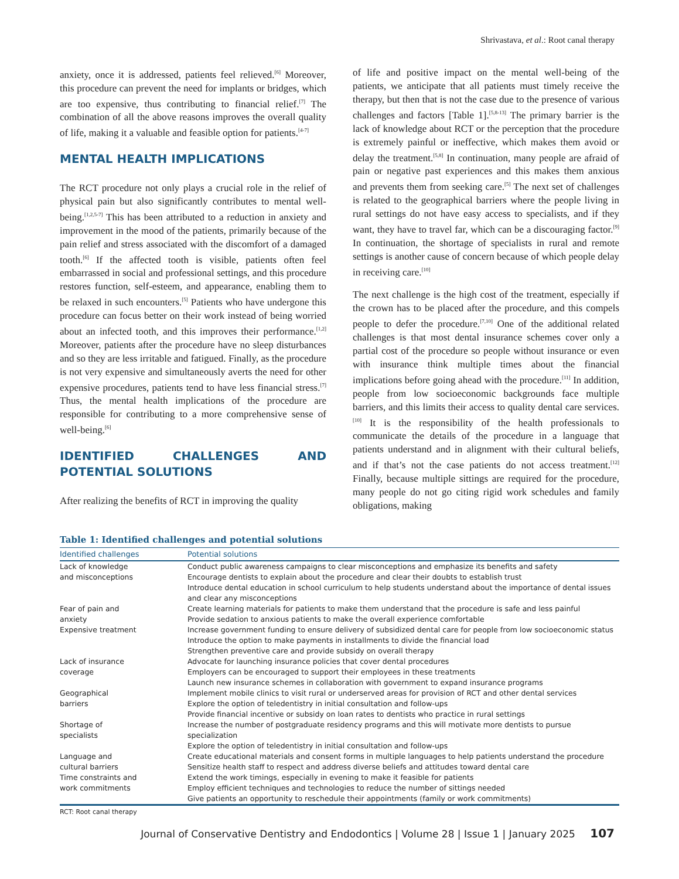Shrivastava, et al.: Root canal therapy
anxiety, once it is addressed, patients feel relieved.<sup>[6]</sup> Moreover, this procedure can prevent the need for implants or bridges, which are too expensive, thus contributing to financial relief.<sup>[7]</sup> The combination of all the above reasons improves the overall quality of life, making it a valuable and feasible option for patients.<sup>[4-7]</sup>
MENTAL HEALTH IMPLICATIONS
The RCT procedure not only plays a crucial role in the relief of physical pain but also significantly contributes to mental well-being.<sup>[1,2,5-7]</sup> This has been attributed to a reduction in anxiety and improvement in the mood of the patients, primarily because of the pain relief and stress associated with the discomfort of a damaged tooth.<sup>[6]</sup> If the affected tooth is visible, patients often feel embarrassed in social and professional settings, and this procedure restores function, self-esteem, and appearance, enabling them to be relaxed in such encounters.<sup>[5]</sup> Patients who have undergone this procedure can focus better on their work instead of being worried about an infected tooth, and this improves their performance.<sup>[1,2]</sup> Moreover, patients after the procedure have no sleep disturbances and so they are less irritable and fatigued. Finally, as the procedure is not very expensive and simultaneously averts the need for other expensive procedures, patients tend to have less financial stress.<sup>[7]</sup> Thus, the mental health implications of the procedure are responsible for contributing to a more comprehensive sense of well-being.<sup>[6]</sup>
IDENTIFIED CHALLENGES AND POTENTIAL SOLUTIONS
After realizing the benefits of RCT in improving the quality
of life and positive impact on the mental well-being of the patients, we anticipate that all patients must timely receive the therapy, but then that is not the case due to the presence of various challenges and factors [Table 1].<sup>[5,8-13]</sup> The primary barrier is the lack of knowledge about RCT or the perception that the procedure is extremely painful or ineffective, which makes them avoid or delay the treatment.<sup>[5,8]</sup> In continuation, many people are afraid of pain or negative past experiences and this makes them anxious and prevents them from seeking care.<sup>[5]</sup> The next set of challenges is related to the geographical barriers where the people living in rural settings do not have easy access to specialists, and if they want, they have to travel far, which can be a discouraging factor.<sup>[9]</sup> In continuation, the shortage of specialists in rural and remote settings is another cause of concern because of which people delay in receiving care.<sup>[10]</sup>
The next challenge is the high cost of the treatment, especially if the crown has to be placed after the procedure, and this compels people to defer the procedure.<sup>[7,10]</sup> One of the additional related challenges is that most dental insurance schemes cover only a partial cost of the procedure so people without insurance or even with insurance think multiple times about the financial implications before going ahead with the procedure.<sup>[11]</sup> In addition, people from low socioeconomic backgrounds face multiple barriers, and this limits their access to quality dental care services.<sup>[10]</sup> It is the responsibility of the health professionals to communicate the details of the procedure in a language that patients understand and in alignment with their cultural beliefs, and if that’s not the case patients do not access treatment.<sup>[12]</sup> Finally, because multiple sittings are required for the procedure, many people do not go citing rigid work schedules and family obligations, making
Table 1: Identified challenges and potential solutions
| Identified challenges | Potential solutions |
| --- | --- |
| Lack of knowledge and misconceptions | Conduct public awareness campaigns to clear misconceptions and emphasize its benefits and safety Encourage dentists to explain about the procedure and clear their doubts to establish trust Introduce dental education in school curriculum to help students understand about the importance of dental issues and clear any misconceptions |
| Fear of pain and anxiety | Create learning materials for patients to make them understand that the procedure is safe and less painful Provide sedation to anxious patients to make the overall experience comfortable |
| Expensive treatment | Increase government funding to ensure delivery of subsidized dental care for people from low socioeconomic status Introduce the option to make payments in installments to divide the financial load Strengthen preventive care and provide subsidy on overall therapy |
| Lack of insurance coverage | Advocate for launching insurance policies that cover dental procedures Employers can be encouraged to support their employees in these treatments Launch new insurance schemes in collaboration with government to expand insurance programs |
| Geographical barriers | Implement mobile clinics to visit rural or underserved areas for provision of RCT and other dental services Explore the option of teledentistry in initial consultation and follow-ups Provide financial incentive or subsidy on loan rates to dentists who practice in rural settings |
| Shortage of specialists | Increase the number of postgraduate residency programs and this will motivate more dentists to pursue specialization Explore the option of teledentistry in initial consultation and follow-ups |
| Language and cultural barriers | Create educational materials and consent forms in multiple languages to help patients understand the procedure Sensitize health staff to respect and address diverse beliefs and attitudes toward dental care |
| Time constraints and work commitments | Extend the work timings, especially in evening to make it feasible for patients Employ efficient techniques and technologies to reduce the number of sittings needed Give patients an opportunity to reschedule their appointments (family or work commitments) |
RCT: Root canal therapy
Journal of Conservative Dentistry and Endodontics | Volume 28 | Issue 1 | January 2025 107